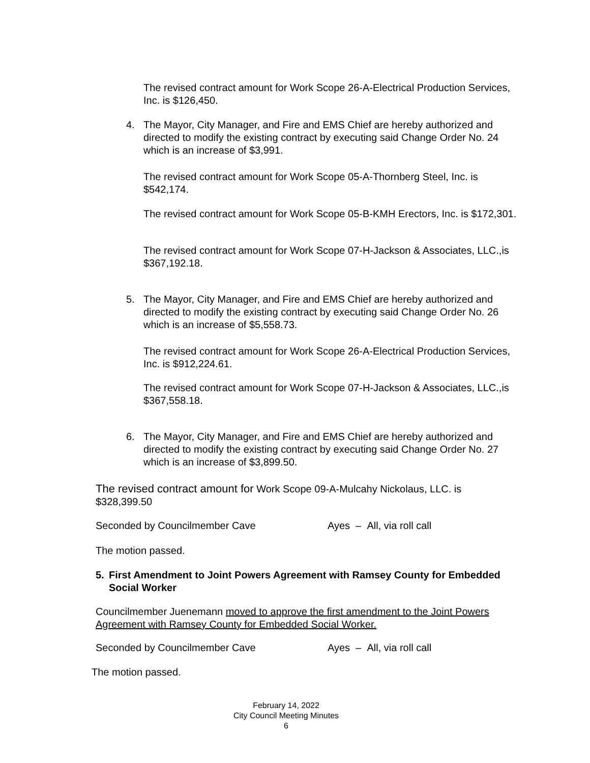The revised contract amount for Work Scope 26-A-Electrical Production Services, Inc. is $126,450.
4. The Mayor, City Manager, and Fire and EMS Chief are hereby authorized and directed to modify the existing contract by executing said Change Order No. 24 which is an increase of $3,991.
The revised contract amount for Work Scope 05-A-Thornberg Steel, Inc. is $542,174.
The revised contract amount for Work Scope 05-B-KMH Erectors, Inc. is $172,301.
The revised contract amount for Work Scope 07-H-Jackson & Associates, LLC.,is $367,192.18.
5. The Mayor, City Manager, and Fire and EMS Chief are hereby authorized and directed to modify the existing contract by executing said Change Order No. 26 which is an increase of $5,558.73.
The revised contract amount for Work Scope 26-A-Electrical Production Services, Inc. is $912,224.61.
The revised contract amount for Work Scope 07-H-Jackson & Associates, LLC.,is $367,558.18.
6. The Mayor, City Manager, and Fire and EMS Chief are hereby authorized and directed to modify the existing contract by executing said Change Order No. 27 which is an increase of $3,899.50.
The revised contract amount for Work Scope 09-A-Mulcahy Nickolaus, LLC. is $328,399.50
Seconded by Councilmember Cave Ayes – All, via roll call
The motion passed.
5. First Amendment to Joint Powers Agreement with Ramsey County for Embedded Social Worker
Councilmember Juenemann moved to approve the first amendment to the Joint Powers Agreement with Ramsey County for Embedded Social Worker.
Seconded by Councilmember Cave Ayes – All, via roll call
The motion passed.
February 14, 2022
City Council Meeting Minutes
6